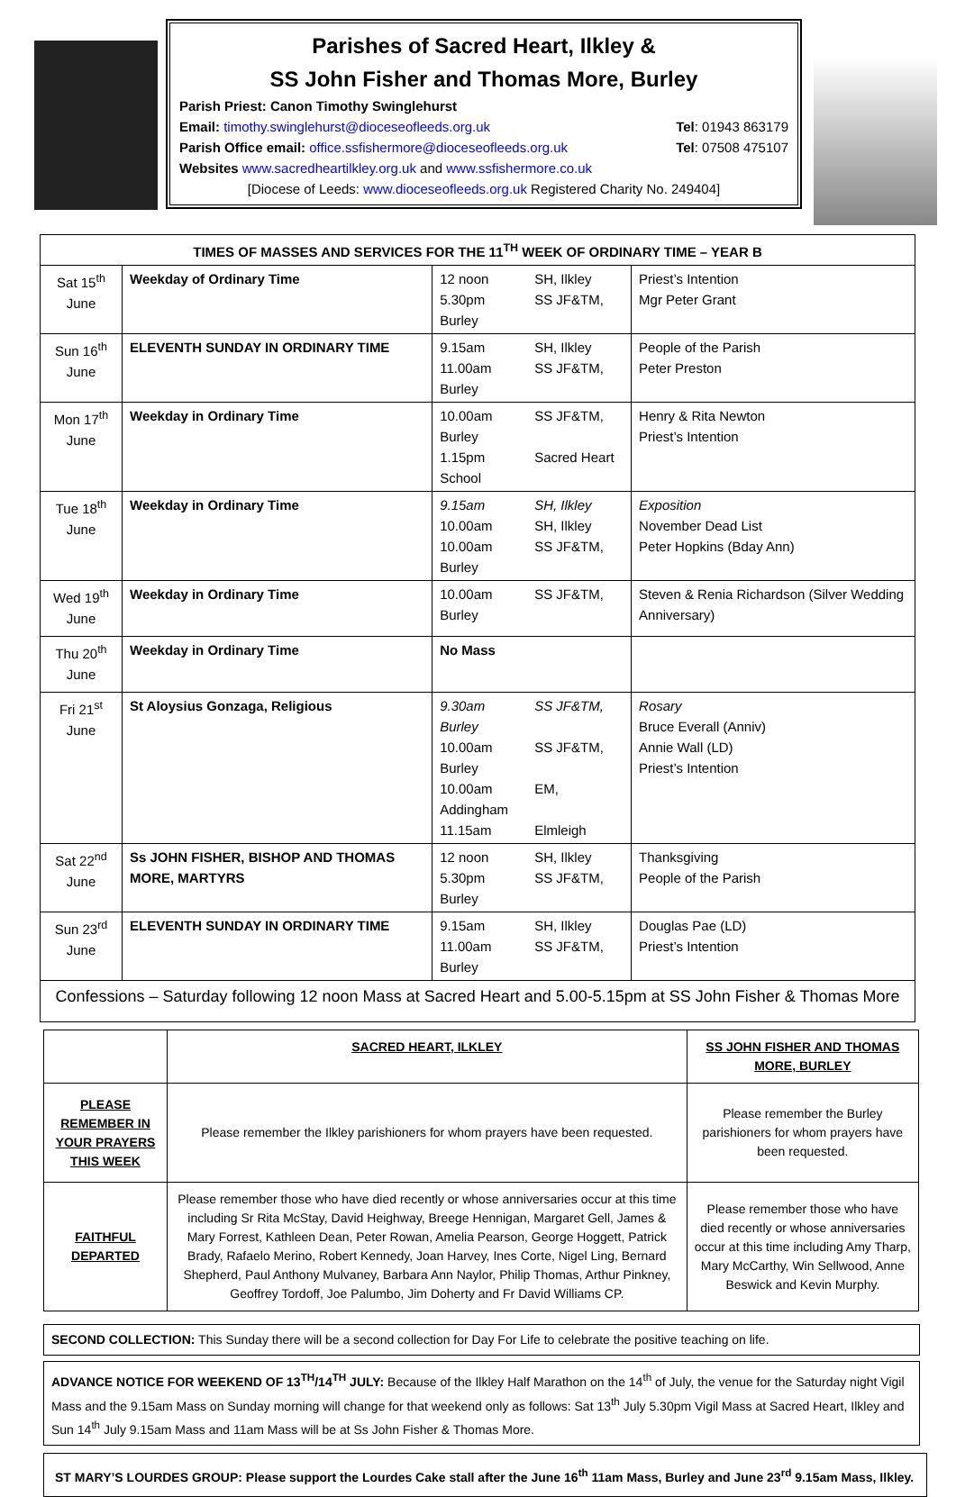Parishes of Sacred Heart, Ilkley &
SS John Fisher and Thomas More, Burley
Parish Priest: Canon Timothy Swinglehurst
Email: timothy.swinglehurst@dioceseofleeds.org.uk Tel: 01943 863179
Parish Office email: office.ssfishermore@dioceseofleeds.org.uk Tel: 07508 475107
Websites www.sacredheartilkley.org.uk and www.ssfishermore.co.uk
[Diocese of Leeds: www.dioceseofleeds.org.uk Registered Charity No. 249404]
| TIMES OF MASSES AND SERVICES FOR THE 11<sup>TH</sup> WEEK OF ORDINARY TIME – YEAR B | | | |
| --- | --- | --- | --- |
| Sat 15<sup>th</sup> June | Weekday of Ordinary Time | 12 noon SH, Ilkley 5.30pm SS JF&TM, Burley | Priest’s Intention Mgr Peter Grant |
| Sun 16<sup>th</sup> June | ELEVENTH SUNDAY IN ORDINARY TIME | 9.15am SH, Ilkley 11.00am SS JF&TM, Burley | People of the Parish Peter Preston |
| Mon 17<sup>th</sup> June | Weekday in Ordinary Time | 10.00am SS JF&TM, Burley 1.15pm Sacred Heart School | Henry & Rita Newton Priest’s Intention |
| Tue 18<sup>th</sup> June | Weekday in Ordinary Time | 9.15am SH, Ilkley 10.00am SH, Ilkley 10.00am SS JF&TM, Burley | Exposition November Dead List Peter Hopkins (Bday Ann) |
| Wed 19<sup>th</sup> June | Weekday in Ordinary Time | 10.00am SS JF&TM, Burley | Steven & Renia Richardson (Silver Wedding Anniversary) |
| Thu 20<sup>th</sup> June | Weekday in Ordinary Time | No Mass | |
| Fri 21<sup>st</sup> June | St Aloysius Gonzaga, Religious | 9.30am SS JF&TM, Burley 10.00am SS JF&TM, Burley 10.00am EM, Addingham 11.15am Elmleigh | Rosary Bruce Everall (Anniv) Annie Wall (LD) Priest’s Intention |
| Sat 22<sup>nd</sup> June | Ss JOHN FISHER, BISHOP AND THOMAS MORE, MARTYRS | 12 noon SH, Ilkley 5.30pm SS JF&TM, Burley | Thanksgiving People of the Parish |
| Sun 23<sup>rd</sup> June | ELEVENTH SUNDAY IN ORDINARY TIME | 9.15am SH, Ilkley 11.00am SS JF&TM, Burley | Douglas Pae (LD) Priest’s Intention |
| Confessions – Saturday following 12 noon Mass at Sacred Heart and 5.00-5.15pm at SS John Fisher & Thomas More | | | |
| | SACRED HEART, ILKLEY | SS JOHN FISHER AND THOMAS MORE, BURLEY |
| --- | --- | --- |
| PLEASE REMEMBER IN YOUR PRAYERS THIS WEEK | Please remember the Ilkley parishioners for whom prayers have been requested. | Please remember the Burley parishioners for whom prayers have been requested. |
| FAITHFUL DEPARTED | Please remember those who have died recently or whose anniversaries occur at this time including Sr Rita McStay, David Heighway, Breege Hennigan, Margaret Gell, James & Mary Forrest, Kathleen Dean, Peter Rowan, Amelia Pearson, George Hoggett, Patrick Brady, Rafaelo Merino, Robert Kennedy, Joan Harvey, Ines Corte, Nigel Ling, Bernard Shepherd, Paul Anthony Mulvaney, Barbara Ann Naylor, Philip Thomas, Arthur Pinkney, Geoffrey Tordoff, Joe Palumbo, Jim Doherty and Fr David Williams CP. | Please remember those who have died recently or whose anniversaries occur at this time including Amy Tharp, Mary McCarthy, Win Sellwood, Anne Beswick and Kevin Murphy. |
SECOND COLLECTION: This Sunday there will be a second collection for Day For Life to celebrate the positive teaching on life.
ADVANCE NOTICE FOR WEEKEND OF 13<sup>TH</sup>/14<sup>TH</sup> JULY: Because of the Ilkley Half Marathon on the 14<sup>th</sup> of July, the venue for the Saturday night Vigil Mass and the 9.15am Mass on Sunday morning will change for that weekend only as follows: Sat 13<sup>th</sup> July 5.30pm Vigil Mass at Sacred Heart, Ilkley and Sun 14<sup>th</sup> July 9.15am Mass and 11am Mass will be at Ss John Fisher & Thomas More.
ST MARY’S LOURDES GROUP: Please support the Lourdes Cake stall after the June 16<sup>th</sup> 11am Mass, Burley and June 23<sup>rd</sup> 9.15am Mass, Ilkley.